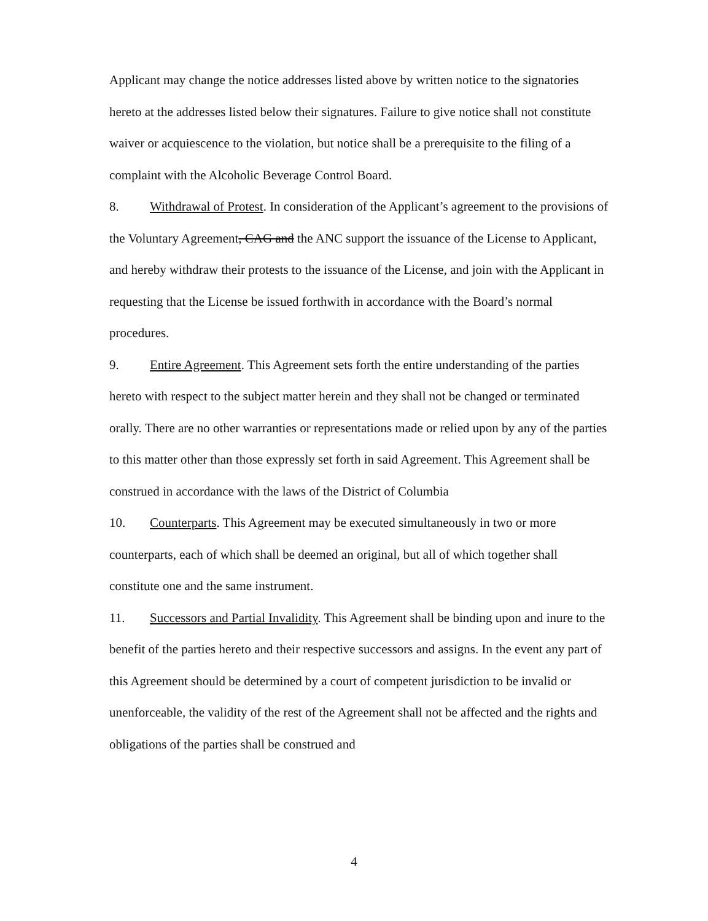Applicant may change the notice addresses listed above by written notice to the signatories hereto at the addresses listed below their signatures. Failure to give notice shall not constitute waiver or acquiescence to the violation, but notice shall be a prerequisite to the filing of a complaint with the Alcoholic Beverage Control Board.
8. Withdrawal of Protest. In consideration of the Applicant’s agreement to the provisions of the Voluntary Agreement, CAG and the ANC support the issuance of the License to Applicant, and hereby withdraw their protests to the issuance of the License, and join with the Applicant in requesting that the License be issued forthwith in accordance with the Board’s normal procedures.
9. Entire Agreement. This Agreement sets forth the entire understanding of the parties hereto with respect to the subject matter herein and they shall not be changed or terminated orally. There are no other warranties or representations made or relied upon by any of the parties to this matter other than those expressly set forth in said Agreement. This Agreement shall be construed in accordance with the laws of the District of Columbia
10. Counterparts. This Agreement may be executed simultaneously in two or more counterparts, each of which shall be deemed an original, but all of which together shall constitute one and the same instrument.
11. Successors and Partial Invalidity. This Agreement shall be binding upon and inure to the benefit of the parties hereto and their respective successors and assigns. In the event any part of this Agreement should be determined by a court of competent jurisdiction to be invalid or unenforceable, the validity of the rest of the Agreement shall not be affected and the rights and obligations of the parties shall be construed and
4